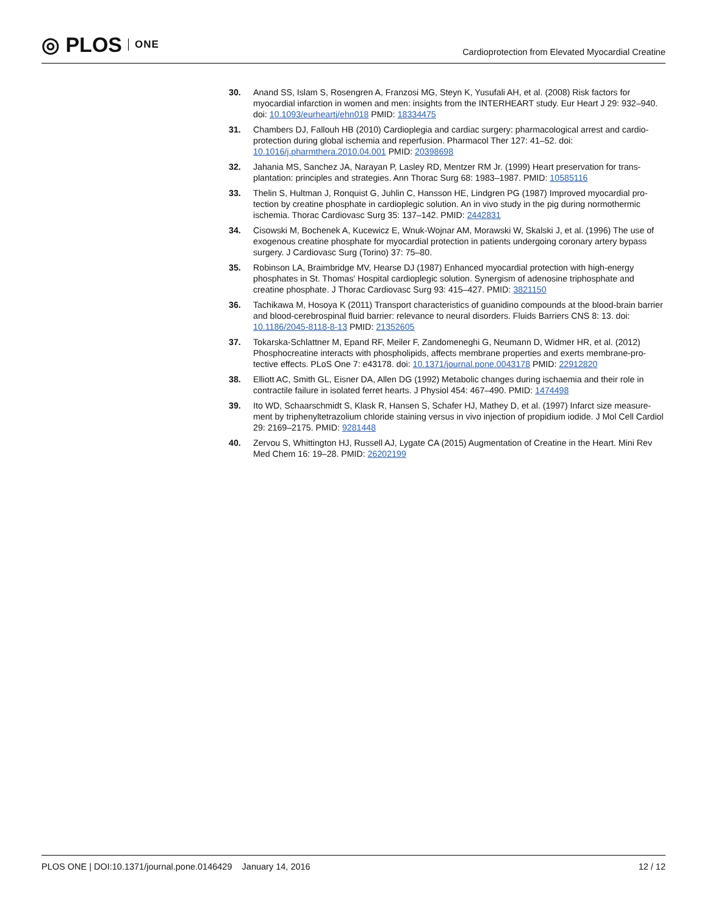◎ PLOS ONE
Cardioprotection from Elevated Myocardial Creatine
30. Anand SS, Islam S, Rosengren A, Franzosi MG, Steyn K, Yusufali AH, et al. (2008) Risk factors for myocardial infarction in women and men: insights from the INTERHEART study. Eur Heart J 29: 932–940. doi: 10.1093/eurheartj/ehn018 PMID: 18334475
31. Chambers DJ, Fallouh HB (2010) Cardioplegia and cardiac surgery: pharmacological arrest and cardio-protection during global ischemia and reperfusion. Pharmacol Ther 127: 41–52. doi: 10.1016/j.pharmthera.2010.04.001 PMID: 20398698
32. Jahania MS, Sanchez JA, Narayan P, Lasley RD, Mentzer RM Jr. (1999) Heart preservation for trans-plantation: principles and strategies. Ann Thorac Surg 68: 1983–1987. PMID: 10585116
33. Thelin S, Hultman J, Ronquist G, Juhlin C, Hansson HE, Lindgren PG (1987) Improved myocardial pro-tection by creatine phosphate in cardioplegic solution. An in vivo study in the pig during normothermic ischemia. Thorac Cardiovasc Surg 35: 137–142. PMID: 2442831
34. Cisowski M, Bochenek A, Kucewicz E, Wnuk-Wojnar AM, Morawski W, Skalski J, et al. (1996) The use of exogenous creatine phosphate for myocardial protection in patients undergoing coronary artery bypass surgery. J Cardiovasc Surg (Torino) 37: 75–80.
35. Robinson LA, Braimbridge MV, Hearse DJ (1987) Enhanced myocardial protection with high-energy phosphates in St. Thomas' Hospital cardioplegic solution. Synergism of adenosine triphosphate and creatine phosphate. J Thorac Cardiovasc Surg 93: 415–427. PMID: 3821150
36. Tachikawa M, Hosoya K (2011) Transport characteristics of guanidino compounds at the blood-brain barrier and blood-cerebrospinal fluid barrier: relevance to neural disorders. Fluids Barriers CNS 8: 13. doi: 10.1186/2045-8118-8-13 PMID: 21352605
37. Tokarska-Schlattner M, Epand RF, Meiler F, Zandomeneghi G, Neumann D, Widmer HR, et al. (2012) Phosphocreatine interacts with phospholipids, affects membrane properties and exerts membrane-pro-tective effects. PLoS One 7: e43178. doi: 10.1371/journal.pone.0043178 PMID: 22912820
38. Elliott AC, Smith GL, Eisner DA, Allen DG (1992) Metabolic changes during ischaemia and their role in contractile failure in isolated ferret hearts. J Physiol 454: 467–490. PMID: 1474498
39. Ito WD, Schaarschmidt S, Klask R, Hansen S, Schafer HJ, Mathey D, et al. (1997) Infarct size measure-ment by triphenyltetrazolium chloride staining versus in vivo injection of propidium iodide. J Mol Cell Cardiol 29: 2169–2175. PMID: 9281448
40. Zervou S, Whittington HJ, Russell AJ, Lygate CA (2015) Augmentation of Creatine in the Heart. Mini Rev Med Chem 16: 19–28. PMID: 26202199
PLOS ONE | DOI:10.1371/journal.pone.0146429 January 14, 2016 12 / 12